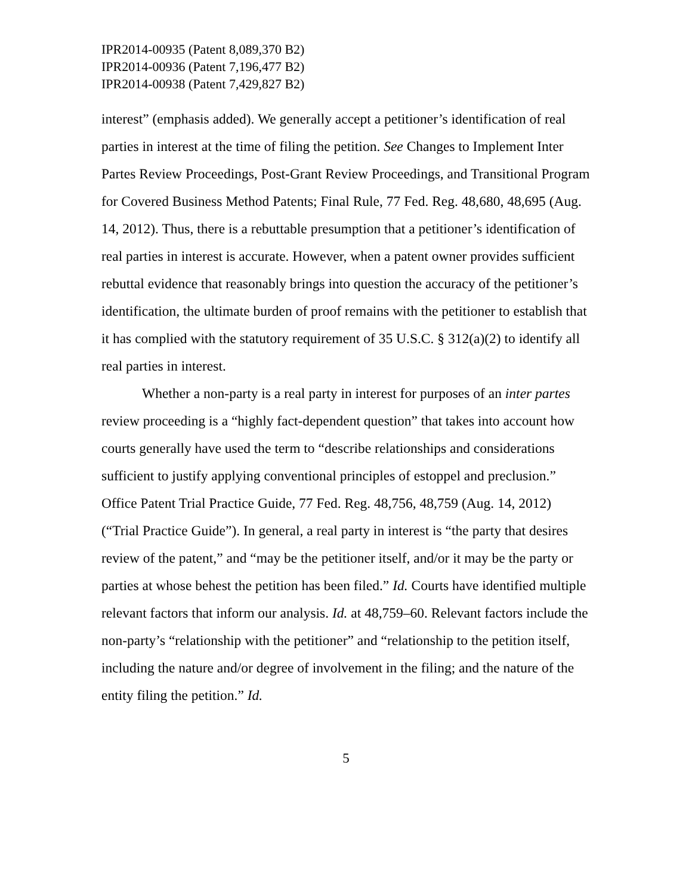IPR2014-00935 (Patent 8,089,370 B2)
IPR2014-00936 (Patent 7,196,477 B2)
IPR2014-00938 (Patent 7,429,827 B2)
interest” (emphasis added). We generally accept a petitioner’s identification of real parties in interest at the time of filing the petition. See Changes to Implement Inter Partes Review Proceedings, Post-Grant Review Proceedings, and Transitional Program for Covered Business Method Patents; Final Rule, 77 Fed. Reg. 48,680, 48,695 (Aug. 14, 2012). Thus, there is a rebuttable presumption that a petitioner’s identification of real parties in interest is accurate. However, when a patent owner provides sufficient rebuttal evidence that reasonably brings into question the accuracy of the petitioner’s identification, the ultimate burden of proof remains with the petitioner to establish that it has complied with the statutory requirement of 35 U.S.C. § 312(a)(2) to identify all real parties in interest.
Whether a non-party is a real party in interest for purposes of an inter partes review proceeding is a “highly fact-dependent question” that takes into account how courts generally have used the term to “describe relationships and considerations sufficient to justify applying conventional principles of estoppel and preclusion.” Office Patent Trial Practice Guide, 77 Fed. Reg. 48,756, 48,759 (Aug. 14, 2012) (“Trial Practice Guide”). In general, a real party in interest is “the party that desires review of the patent,” and “may be the petitioner itself, and/or it may be the party or parties at whose behest the petition has been filed.” Id. Courts have identified multiple relevant factors that inform our analysis. Id. at 48,759–60. Relevant factors include the non-party’s “relationship with the petitioner” and “relationship to the petition itself, including the nature and/or degree of involvement in the filing; and the nature of the entity filing the petition.” Id.
5